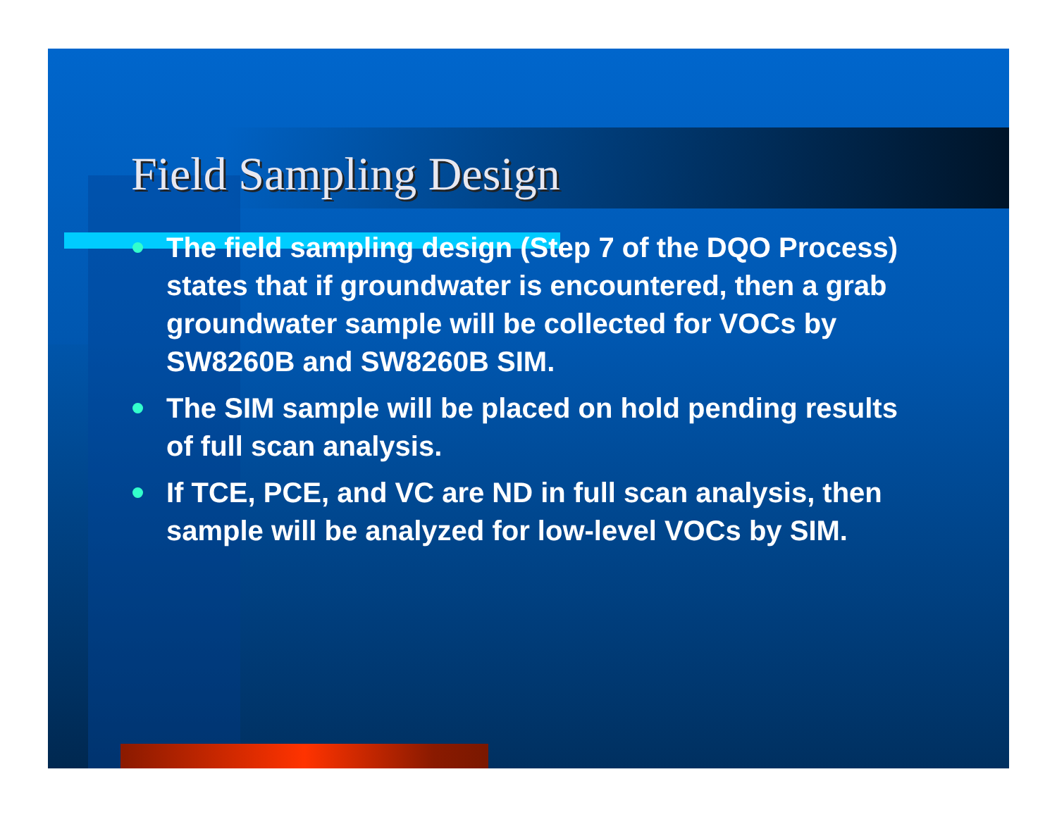Field Sampling Design
The field sampling design (Step 7 of the DQO Process) states that if groundwater is encountered, then a grab groundwater sample will be collected for VOCs by SW8260B and SW8260B SIM.
The SIM sample will be placed on hold pending results of full scan analysis.
If TCE, PCE, and VC are ND in full scan analysis, then sample will be analyzed for low-level VOCs by SIM.